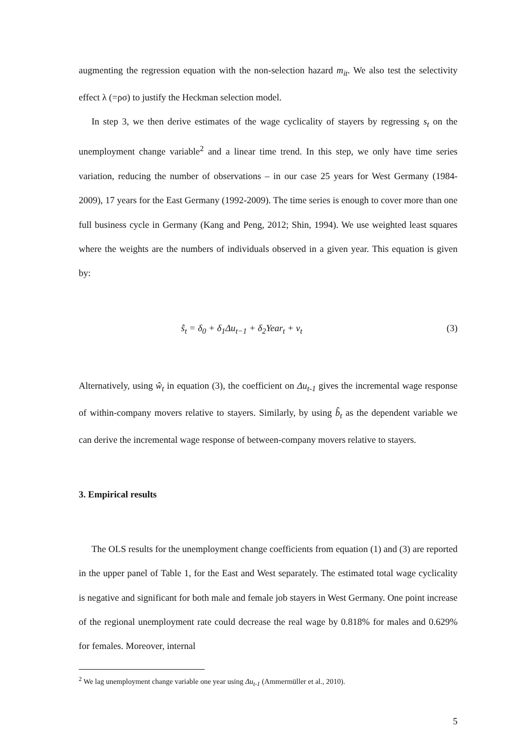augmenting the regression equation with the non-selection hazard m<sub>it</sub>. We also test the selectivity effect λ (=ρσ) to justify the Heckman selection model.
In step 3, we then derive estimates of the wage cyclicality of stayers by regressing s<sub>t</sub> on the unemployment change variable<sup>2</sup> and a linear time trend. In this step, we only have time series variation, reducing the number of observations – in our case 25 years for West Germany (1984-2009), 17 years for the East Germany (1992-2009). The time series is enough to cover more than one full business cycle in Germany (Kang and Peng, 2012; Shin, 1994). We use weighted least squares where the weights are the numbers of individuals observed in a given year. This equation is given by:
ŝ<sub>t</sub> = δ<sub>0</sub> + δ<sub>1</sub>Δu<sub>t−1</sub> + δ<sub>2</sub>Year<sub>t</sub> + ν<sub>t</sub> (3)
Alternatively, using ŵ<sub>t</sub> in equation (3), the coefficient on Δu<sub>t-1</sub> gives the incremental wage response of within-company movers relative to stayers. Similarly, by using b̂<sub>t</sub> as the dependent variable we can derive the incremental wage response of between-company movers relative to stayers.
3. Empirical results
The OLS results for the unemployment change coefficients from equation (1) and (3) are reported in the upper panel of Table 1, for the East and West separately. The estimated total wage cyclicality is negative and significant for both male and female job stayers in West Germany. One point increase of the regional unemployment rate could decrease the real wage by 0.818% for males and 0.629% for females. Moreover, internal
<sup>2</sup> We lag unemployment change variable one year using Δu<sub>t-1</sub> (Ammermüller et al., 2010).
5